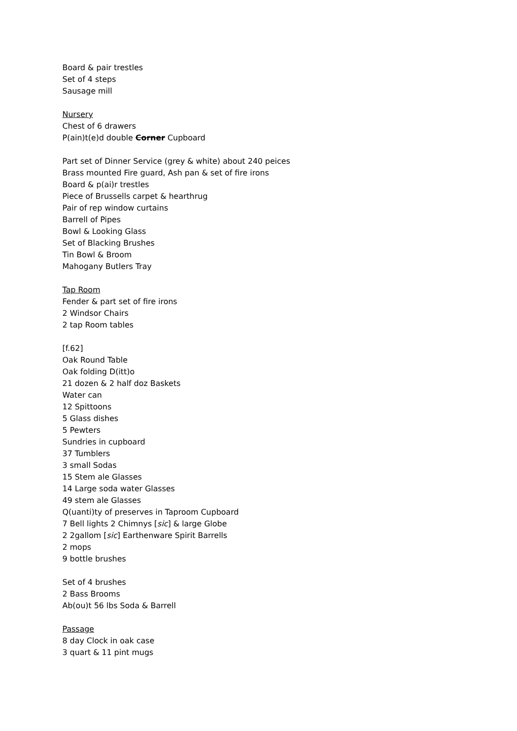Board & pair trestles
Set of 4 steps
Sausage mill
Nursery
Chest of 6 drawers
P(ain)t(e)d double Corner Cupboard
Part set of Dinner Service (grey & white) about 240 peices
Brass mounted Fire guard, Ash pan & set of fire irons
Board & p(ai)r trestles
Piece of Brussells carpet & hearthrug
Pair of rep window curtains
Barrell of Pipes
Bowl & Looking Glass
Set of Blacking Brushes
Tin Bowl & Broom
Mahogany Butlers Tray
Tap Room
Fender & part set of fire irons
2 Windsor Chairs
2 tap Room tables
[f.62]
Oak Round Table
Oak folding D(itt)o
21 dozen & 2 half doz Baskets
Water can
12 Spittoons
5 Glass dishes
5 Pewters
Sundries in cupboard
37 Tumblers
3 small Sodas
15 Stem ale Glasses
14 Large soda water Glasses
49 stem ale Glasses
Q(uanti)ty of preserves in Taproom Cupboard
7 Bell lights 2 Chimnys [sic] & large Globe
2 2gallom [sic] Earthenware Spirit Barrells
2 mops
9 bottle brushes
Set of 4 brushes
2 Bass Brooms
Ab(ou)t 56 lbs Soda & Barrell
Passage
8 day Clock in oak case
3 quart & 11 pint mugs